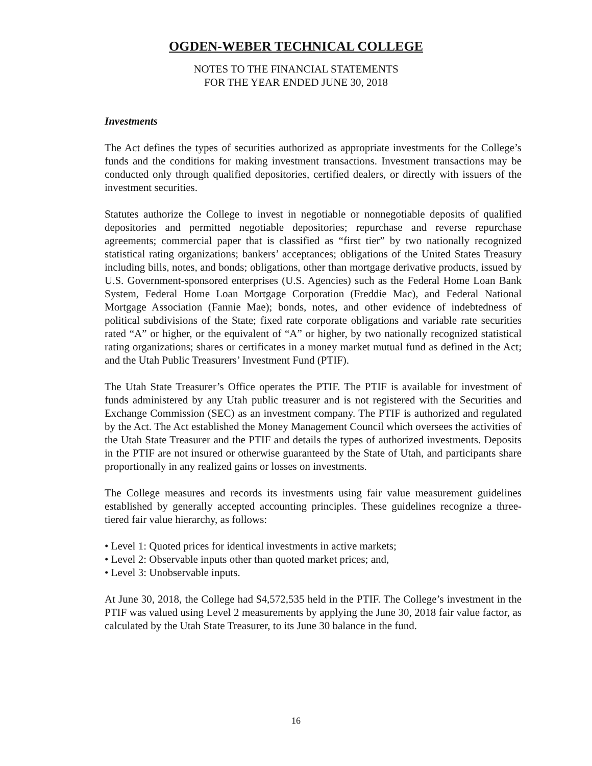OGDEN-WEBER TECHNICAL COLLEGE
NOTES TO THE FINANCIAL STATEMENTS
FOR THE YEAR ENDED JUNE 30, 2018
Investments
The Act defines the types of securities authorized as appropriate investments for the College’s funds and the conditions for making investment transactions. Investment transactions may be conducted only through qualified depositories, certified dealers, or directly with issuers of the investment securities.
Statutes authorize the College to invest in negotiable or nonnegotiable deposits of qualified depositories and permitted negotiable depositories; repurchase and reverse repurchase agreements; commercial paper that is classified as “first tier” by two nationally recognized statistical rating organizations; bankers’ acceptances; obligations of the United States Treasury including bills, notes, and bonds; obligations, other than mortgage derivative products, issued by U.S. Government-sponsored enterprises (U.S. Agencies) such as the Federal Home Loan Bank System, Federal Home Loan Mortgage Corporation (Freddie Mac), and Federal National Mortgage Association (Fannie Mae); bonds, notes, and other evidence of indebtedness of political subdivisions of the State; fixed rate corporate obligations and variable rate securities rated “A” or higher, or the equivalent of “A” or higher, by two nationally recognized statistical rating organizations; shares or certificates in a money market mutual fund as defined in the Act; and the Utah Public Treasurers’ Investment Fund (PTIF).
The Utah State Treasurer’s Office operates the PTIF. The PTIF is available for investment of funds administered by any Utah public treasurer and is not registered with the Securities and Exchange Commission (SEC) as an investment company. The PTIF is authorized and regulated by the Act. The Act established the Money Management Council which oversees the activities of the Utah State Treasurer and the PTIF and details the types of authorized investments. Deposits in the PTIF are not insured or otherwise guaranteed by the State of Utah, and participants share proportionally in any realized gains or losses on investments.
The College measures and records its investments using fair value measurement guidelines established by generally accepted accounting principles. These guidelines recognize a three-tiered fair value hierarchy, as follows:
• Level 1: Quoted prices for identical investments in active markets;
• Level 2: Observable inputs other than quoted market prices; and,
• Level 3: Unobservable inputs.
At June 30, 2018, the College had $4,572,535 held in the PTIF. The College’s investment in the PTIF was valued using Level 2 measurements by applying the June 30, 2018 fair value factor, as calculated by the Utah State Treasurer, to its June 30 balance in the fund.
16